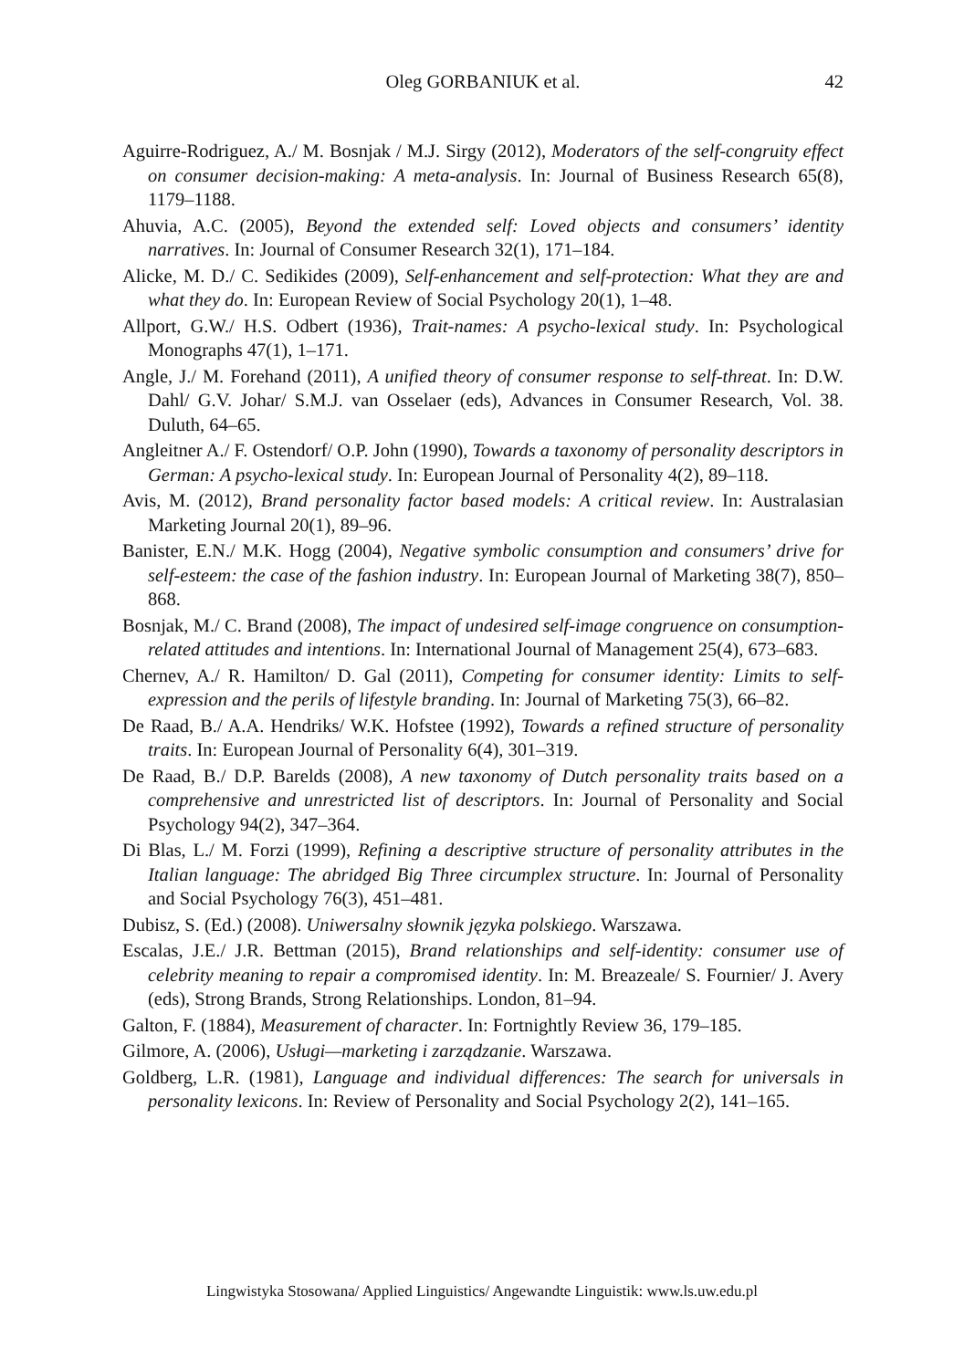Oleg GORBANIUK et al.
42
Aguirre-Rodriguez, A./ M. Bosnjak / M.J. Sirgy (2012), Moderators of the self-congruity effect on consumer decision-making: A meta-analysis. In: Journal of Business Research 65(8), 1179–1188.
Ahuvia, A.C. (2005), Beyond the extended self: Loved objects and consumers’ identity narratives. In: Journal of Consumer Research 32(1), 171–184.
Alicke, M. D./ C. Sedikides (2009), Self-enhancement and self-protection: What they are and what they do. In: European Review of Social Psychology 20(1), 1–48.
Allport, G.W./ H.S. Odbert (1936), Trait-names: A psycho-lexical study. In: Psychological Monographs 47(1), 1–171.
Angle, J./ M. Forehand (2011), A unified theory of consumer response to self-threat. In: D.W. Dahl/ G.V. Johar/ S.M.J. van Osselaer (eds), Advances in Consumer Research, Vol. 38. Duluth, 64–65.
Angleitner A./ F. Ostendorf/ O.P. John (1990), Towards a taxonomy of personality descriptors in German: A psycho-lexical study. In: European Journal of Personality 4(2), 89–118.
Avis, M. (2012), Brand personality factor based models: A critical review. In: Australasian Marketing Journal 20(1), 89–96.
Banister, E.N./ M.K. Hogg (2004), Negative symbolic consumption and consumers’ drive for self-esteem: the case of the fashion industry. In: European Journal of Marketing 38(7), 850–868.
Bosnjak, M./ C. Brand (2008), The impact of undesired self-image congruence on consumption-related attitudes and intentions. In: International Journal of Management 25(4), 673–683.
Chernev, A./ R. Hamilton/ D. Gal (2011), Competing for consumer identity: Limits to self-expression and the perils of lifestyle branding. In: Journal of Marketing 75(3), 66–82.
De Raad, B./ A.A. Hendriks/ W.K. Hofstee (1992), Towards a refined structure of personality traits. In: European Journal of Personality 6(4), 301–319.
De Raad, B./ D.P. Barelds (2008), A new taxonomy of Dutch personality traits based on a comprehensive and unrestricted list of descriptors. In: Journal of Personality and Social Psychology 94(2), 347–364.
Di Blas, L./ M. Forzi (1999), Refining a descriptive structure of personality attributes in the Italian language: The abridged Big Three circumplex structure. In: Journal of Personality and Social Psychology 76(3), 451–481.
Dubisz, S. (Ed.) (2008). Uniwersalny słownik języka polskiego. Warszawa.
Escalas, J.E./ J.R. Bettman (2015), Brand relationships and self-identity: consumer use of celebrity meaning to repair a compromised identity. In: M. Breazeale/ S. Fournier/ J. Avery (eds), Strong Brands, Strong Relationships. London, 81–94.
Galton, F. (1884), Measurement of character. In: Fortnightly Review 36, 179–185.
Gilmore, A. (2006), Usługi—marketing i zarządzanie. Warszawa.
Goldberg, L.R. (1981), Language and individual differences: The search for universals in personality lexicons. In: Review of Personality and Social Psychology 2(2), 141–165.
Lingwistyka Stosowana/ Applied Linguistics/ Angewandte Linguistik: www.ls.uw.edu.pl